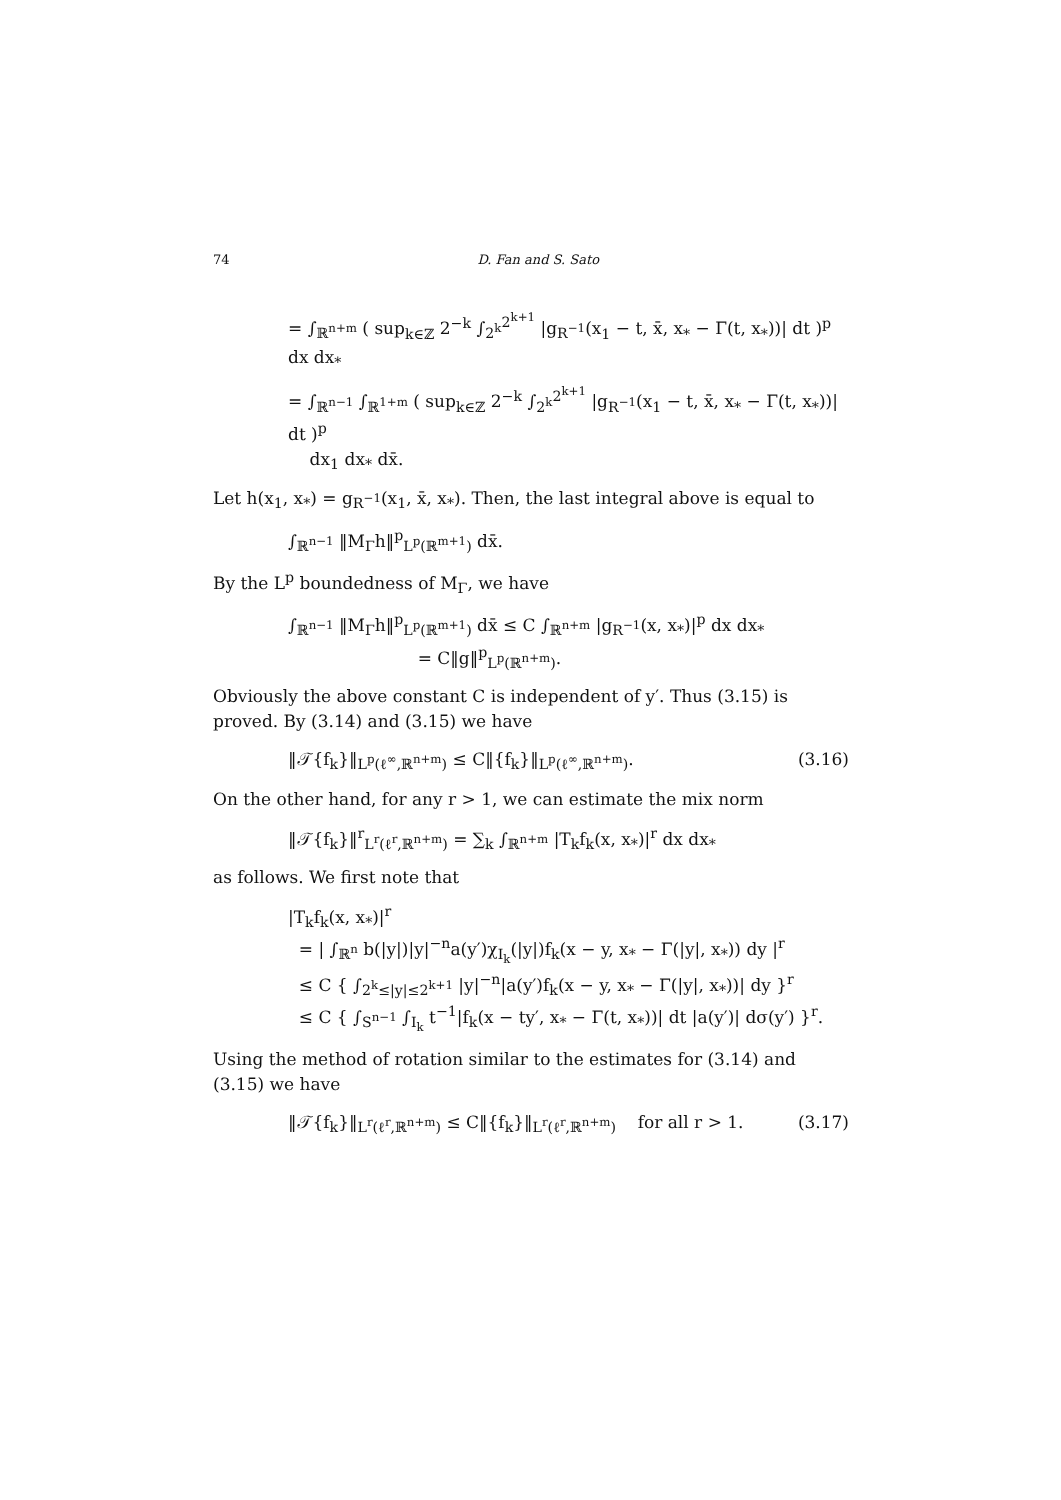74 D. Fan and S. Sato
= ∫<sub>ℝ<sup>n+m</sup></sub> ( sup<sub>k∈ℤ</sub> 2<sup>−k</sup> ∫<sub>2<sup>k</sup></sub><sup>2<sup>k+1</sup></sup> |g<sub>R<sup>−1</sup></sub>(x<sub>1</sub> − t, x̄, x<sub>*</sub> − Γ(t, x<sub>*</sub>))| dt )<sup>p</sup> dx dx<sub>*</sub>
= ∫<sub>ℝ<sup>n−1</sup></sub> ∫<sub>ℝ<sup>1+m</sup></sub> ( sup<sub>k∈ℤ</sub> 2<sup>−k</sup> ∫<sub>2<sup>k</sup></sub><sup>2<sup>k+1</sup></sup> |g<sub>R<sup>−1</sup></sub>(x<sub>1</sub> − t, x̄, x<sub>*</sub> − Γ(t, x<sub>*</sub>))| dt )<sup>p</sup>
dx<sub>1</sub> dx<sub>*</sub> dx̄.
Let h(x<sub>1</sub>, x<sub>*</sub>) = g<sub>R<sup>−1</sup></sub>(x<sub>1</sub>, x̄, x<sub>*</sub>). Then, the last integral above is equal to
∫<sub>ℝ<sup>n−1</sup></sub> ‖M<sub>Γ</sub>h‖<sup>p</sup><sub>L<sup>p</sup>(ℝ<sup>m+1</sup>)</sub> dx̄.
By the L<sup>p</sup> boundedness of M<sub>Γ</sub>, we have
∫<sub>ℝ<sup>n−1</sup></sub> ‖M<sub>Γ</sub>h‖<sup>p</sup><sub>L<sup>p</sup>(ℝ<sup>m+1</sup>)</sub> dx̄ ≤ C ∫<sub>ℝ<sup>n+m</sup></sub> |g<sub>R<sup>−1</sup></sub>(x, x<sub>*</sub>)|<sup>p</sup> dx dx<sub>*</sub>
= C‖g‖<sup>p</sup><sub>L<sup>p</sup>(ℝ<sup>n+m</sup>)</sub>.
Obviously the above constant C is independent of y′. Thus (3.15) is proved. By (3.14) and (3.15) we have
‖𝒯{f<sub>k</sub>}‖<sub>L<sup>p</sup>(ℓ<sup>∞</sup>,ℝ<sup>n+m</sup>)</sub> ≤ C‖{f<sub>k</sub>}‖<sub>L<sup>p</sup>(ℓ<sup>∞</sup>,ℝ<sup>n+m</sup>)</sub>. (3.16)
On the other hand, for any r > 1, we can estimate the mix norm
‖𝒯{f<sub>k</sub>}‖<sup>r</sup><sub>L<sup>r</sup>(ℓ<sup>r</sup>,ℝ<sup>n+m</sup>)</sub> = ∑<sub>k</sub> ∫<sub>ℝ<sup>n+m</sup></sub> |T<sub>k</sub>f<sub>k</sub>(x, x<sub>*</sub>)|<sup>r</sup> dx dx<sub>*</sub>
as follows. We first note that
|T<sub>k</sub>f<sub>k</sub>(x, x<sub>*</sub>)|<sup>r</sup>
= | ∫<sub>ℝ<sup>n</sup></sub> b(|y|)|y|<sup>−n</sup>a(y′)χ<sub>I<sub>k</sub></sub>(|y|)f<sub>k</sub>(x − y, x<sub>*</sub> − Γ(|y|, x<sub>*</sub>)) dy |<sup>r</sup>
≤ C { ∫<sub>2<sup>k</sup>≤|y|≤2<sup>k+1</sup></sub> |y|<sup>−n</sup>|a(y′)f<sub>k</sub>(x − y, x<sub>*</sub> − Γ(|y|, x<sub>*</sub>))| dy }<sup>r</sup>
≤ C { ∫<sub>S<sup>n−1</sup></sub> ∫<sub>I<sub>k</sub></sub> t<sup>−1</sup>|f<sub>k</sub>(x − ty′, x<sub>*</sub> − Γ(t, x<sub>*</sub>))| dt |a(y′)| dσ(y′) }<sup>r</sup>.
Using the method of rotation similar to the estimates for (3.14) and (3.15) we have
‖𝒯{f<sub>k</sub>}‖<sub>L<sup>r</sup>(ℓ<sup>r</sup>,ℝ<sup>n+m</sup>)</sub> ≤ C‖{f<sub>k</sub>}‖<sub>L<sup>r</sup>(ℓ<sup>r</sup>,ℝ<sup>n+m</sup>)</sub> for all r > 1. (3.17)